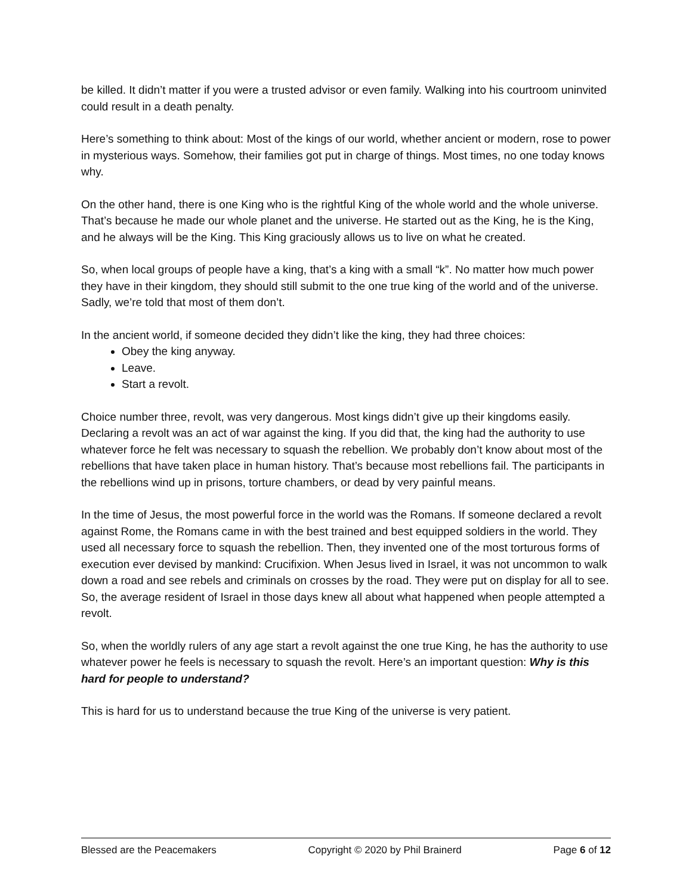be killed. It didn’t matter if you were a trusted advisor or even family. Walking into his courtroom uninvited could result in a death penalty.
Here’s something to think about: Most of the kings of our world, whether ancient or modern, rose to power in mysterious ways. Somehow, their families got put in charge of things. Most times, no one today knows why.
On the other hand, there is one King who is the rightful King of the whole world and the whole universe. That’s because he made our whole planet and the universe. He started out as the King, he is the King, and he always will be the King. This King graciously allows us to live on what he created.
So, when local groups of people have a king, that’s a king with a small “k”. No matter how much power they have in their kingdom, they should still submit to the one true king of the world and of the universe. Sadly, we’re told that most of them don’t.
In the ancient world, if someone decided they didn’t like the king, they had three choices:
Obey the king anyway.
Leave.
Start a revolt.
Choice number three, revolt, was very dangerous. Most kings didn’t give up their kingdoms easily. Declaring a revolt was an act of war against the king. If you did that, the king had the authority to use whatever force he felt was necessary to squash the rebellion. We probably don’t know about most of the rebellions that have taken place in human history. That’s because most rebellions fail. The participants in the rebellions wind up in prisons, torture chambers, or dead by very painful means.
In the time of Jesus, the most powerful force in the world was the Romans. If someone declared a revolt against Rome, the Romans came in with the best trained and best equipped soldiers in the world. They used all necessary force to squash the rebellion. Then, they invented one of the most torturous forms of execution ever devised by mankind: Crucifixion. When Jesus lived in Israel, it was not uncommon to walk down a road and see rebels and criminals on crosses by the road. They were put on display for all to see. So, the average resident of Israel in those days knew all about what happened when people attempted a revolt.
So, when the worldly rulers of any age start a revolt against the one true King, he has the authority to use whatever power he feels is necessary to squash the revolt. Here’s an important question: Why is this hard for people to understand?
This is hard for us to understand because the true King of the universe is very patient.
Blessed are the Peacemakers Copyright © 2020 by Phil Brainerd Page 6 of 12